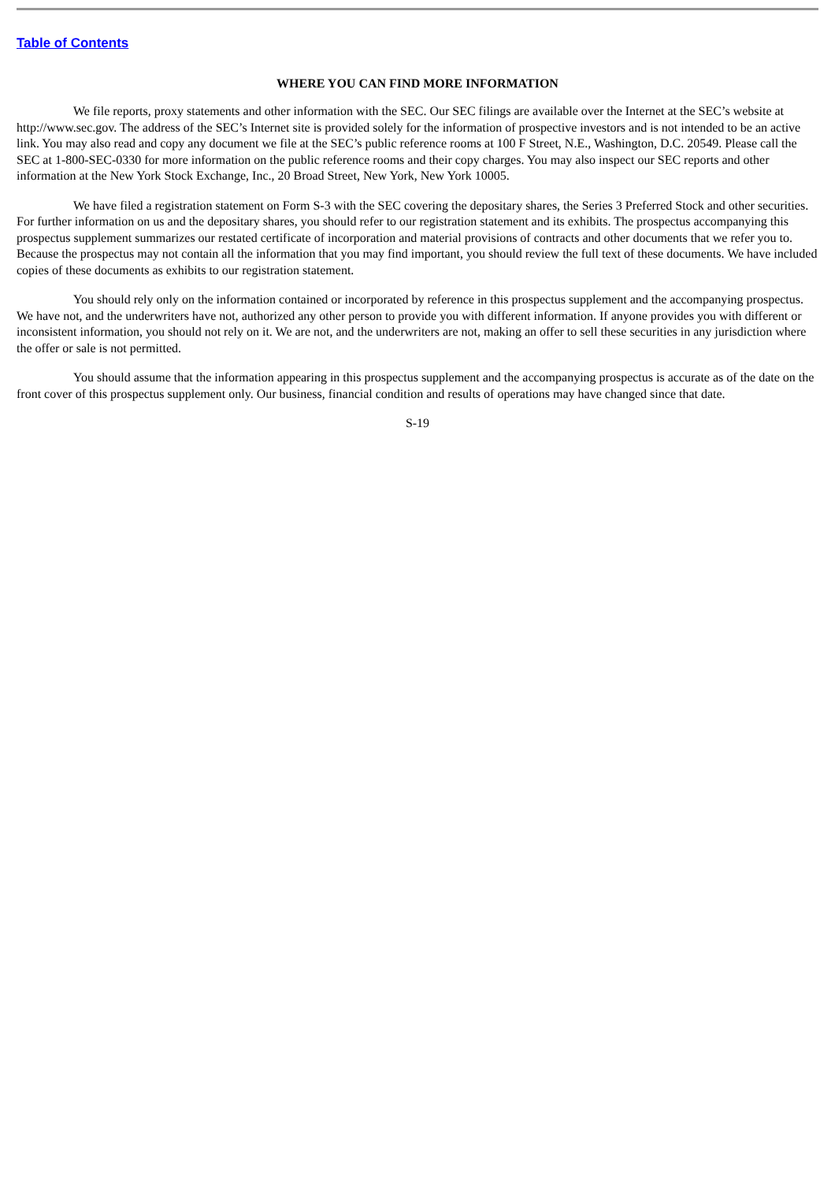Table of Contents
WHERE YOU CAN FIND MORE INFORMATION
We file reports, proxy statements and other information with the SEC. Our SEC filings are available over the Internet at the SEC’s website at http://www.sec.gov. The address of the SEC’s Internet site is provided solely for the information of prospective investors and is not intended to be an active link. You may also read and copy any document we file at the SEC’s public reference rooms at 100 F Street, N.E., Washington, D.C. 20549. Please call the SEC at 1-800-SEC-0330 for more information on the public reference rooms and their copy charges. You may also inspect our SEC reports and other information at the New York Stock Exchange, Inc., 20 Broad Street, New York, New York 10005.
We have filed a registration statement on Form S-3 with the SEC covering the depositary shares, the Series 3 Preferred Stock and other securities. For further information on us and the depositary shares, you should refer to our registration statement and its exhibits. The prospectus accompanying this prospectus supplement summarizes our restated certificate of incorporation and material provisions of contracts and other documents that we refer you to. Because the prospectus may not contain all the information that you may find important, you should review the full text of these documents. We have included copies of these documents as exhibits to our registration statement.
You should rely only on the information contained or incorporated by reference in this prospectus supplement and the accompanying prospectus. We have not, and the underwriters have not, authorized any other person to provide you with different information. If anyone provides you with different or inconsistent information, you should not rely on it. We are not, and the underwriters are not, making an offer to sell these securities in any jurisdiction where the offer or sale is not permitted.
You should assume that the information appearing in this prospectus supplement and the accompanying prospectus is accurate as of the date on the front cover of this prospectus supplement only. Our business, financial condition and results of operations may have changed since that date.
S-19